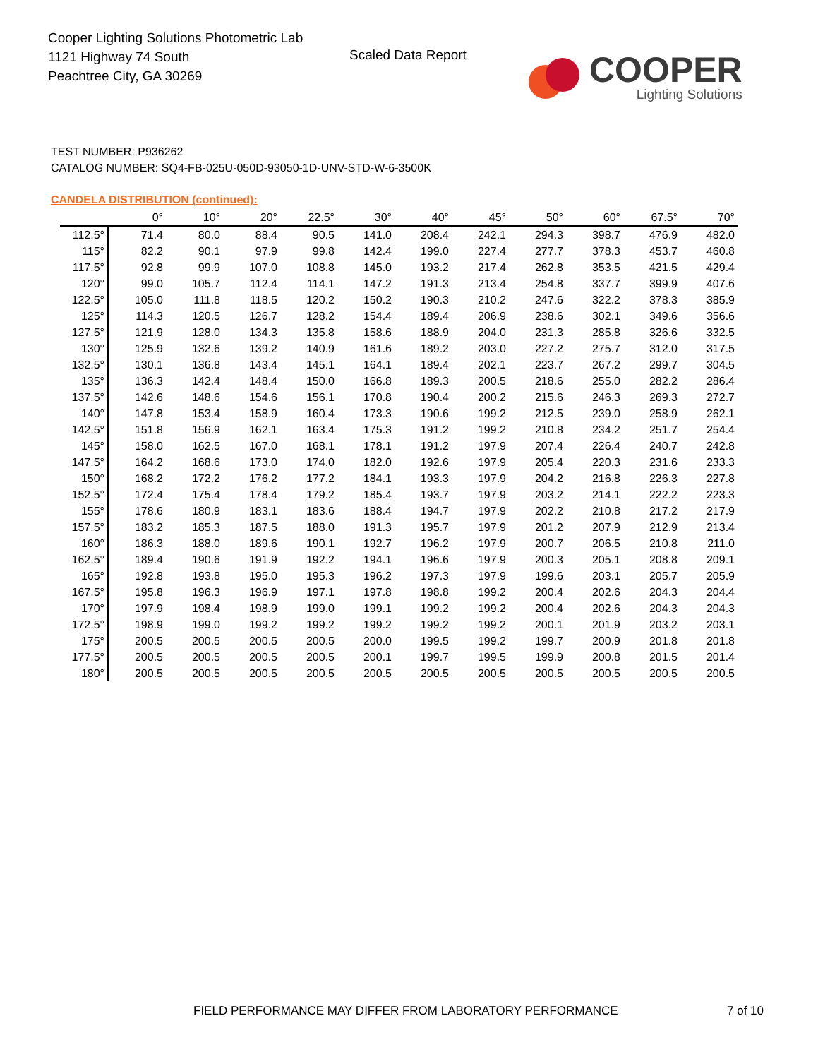Cooper Lighting Solutions Photometric Lab
1121 Highway 74 South
Peachtree City, GA 30269
Scaled Data Report
COOPER
Lighting Solutions
TEST NUMBER: P936262
CATALOG NUMBER: SQ4-FB-025U-050D-93050-1D-UNV-STD-W-6-3500K
CANDELA DISTRIBUTION (continued):
| | 0° | 10° | 20° | 22.5° | 30° | 40° | 45° | 50° | 60° | 67.5° | 70° |
| --- | --- | --- | --- | --- | --- | --- | --- | --- | --- | --- | --- |
| 112.5° | 71.4 | 80.0 | 88.4 | 90.5 | 141.0 | 208.4 | 242.1 | 294.3 | 398.7 | 476.9 | 482.0 |
| 115° | 82.2 | 90.1 | 97.9 | 99.8 | 142.4 | 199.0 | 227.4 | 277.7 | 378.3 | 453.7 | 460.8 |
| 117.5° | 92.8 | 99.9 | 107.0 | 108.8 | 145.0 | 193.2 | 217.4 | 262.8 | 353.5 | 421.5 | 429.4 |
| 120° | 99.0 | 105.7 | 112.4 | 114.1 | 147.2 | 191.3 | 213.4 | 254.8 | 337.7 | 399.9 | 407.6 |
| 122.5° | 105.0 | 111.8 | 118.5 | 120.2 | 150.2 | 190.3 | 210.2 | 247.6 | 322.2 | 378.3 | 385.9 |
| 125° | 114.3 | 120.5 | 126.7 | 128.2 | 154.4 | 189.4 | 206.9 | 238.6 | 302.1 | 349.6 | 356.6 |
| 127.5° | 121.9 | 128.0 | 134.3 | 135.8 | 158.6 | 188.9 | 204.0 | 231.3 | 285.8 | 326.6 | 332.5 |
| 130° | 125.9 | 132.6 | 139.2 | 140.9 | 161.6 | 189.2 | 203.0 | 227.2 | 275.7 | 312.0 | 317.5 |
| 132.5° | 130.1 | 136.8 | 143.4 | 145.1 | 164.1 | 189.4 | 202.1 | 223.7 | 267.2 | 299.7 | 304.5 |
| 135° | 136.3 | 142.4 | 148.4 | 150.0 | 166.8 | 189.3 | 200.5 | 218.6 | 255.0 | 282.2 | 286.4 |
| 137.5° | 142.6 | 148.6 | 154.6 | 156.1 | 170.8 | 190.4 | 200.2 | 215.6 | 246.3 | 269.3 | 272.7 |
| 140° | 147.8 | 153.4 | 158.9 | 160.4 | 173.3 | 190.6 | 199.2 | 212.5 | 239.0 | 258.9 | 262.1 |
| 142.5° | 151.8 | 156.9 | 162.1 | 163.4 | 175.3 | 191.2 | 199.2 | 210.8 | 234.2 | 251.7 | 254.4 |
| 145° | 158.0 | 162.5 | 167.0 | 168.1 | 178.1 | 191.2 | 197.9 | 207.4 | 226.4 | 240.7 | 242.8 |
| 147.5° | 164.2 | 168.6 | 173.0 | 174.0 | 182.0 | 192.6 | 197.9 | 205.4 | 220.3 | 231.6 | 233.3 |
| 150° | 168.2 | 172.2 | 176.2 | 177.2 | 184.1 | 193.3 | 197.9 | 204.2 | 216.8 | 226.3 | 227.8 |
| 152.5° | 172.4 | 175.4 | 178.4 | 179.2 | 185.4 | 193.7 | 197.9 | 203.2 | 214.1 | 222.2 | 223.3 |
| 155° | 178.6 | 180.9 | 183.1 | 183.6 | 188.4 | 194.7 | 197.9 | 202.2 | 210.8 | 217.2 | 217.9 |
| 157.5° | 183.2 | 185.3 | 187.5 | 188.0 | 191.3 | 195.7 | 197.9 | 201.2 | 207.9 | 212.9 | 213.4 |
| 160° | 186.3 | 188.0 | 189.6 | 190.1 | 192.7 | 196.2 | 197.9 | 200.7 | 206.5 | 210.8 | 211.0 |
| 162.5° | 189.4 | 190.6 | 191.9 | 192.2 | 194.1 | 196.6 | 197.9 | 200.3 | 205.1 | 208.8 | 209.1 |
| 165° | 192.8 | 193.8 | 195.0 | 195.3 | 196.2 | 197.3 | 197.9 | 199.6 | 203.1 | 205.7 | 205.9 |
| 167.5° | 195.8 | 196.3 | 196.9 | 197.1 | 197.8 | 198.8 | 199.2 | 200.4 | 202.6 | 204.3 | 204.4 |
| 170° | 197.9 | 198.4 | 198.9 | 199.0 | 199.1 | 199.2 | 199.2 | 200.4 | 202.6 | 204.3 | 204.3 |
| 172.5° | 198.9 | 199.0 | 199.2 | 199.2 | 199.2 | 199.2 | 199.2 | 200.1 | 201.9 | 203.2 | 203.1 |
| 175° | 200.5 | 200.5 | 200.5 | 200.5 | 200.0 | 199.5 | 199.2 | 199.7 | 200.9 | 201.8 | 201.8 |
| 177.5° | 200.5 | 200.5 | 200.5 | 200.5 | 200.1 | 199.7 | 199.5 | 199.9 | 200.8 | 201.5 | 201.4 |
| 180° | 200.5 | 200.5 | 200.5 | 200.5 | 200.5 | 200.5 | 200.5 | 200.5 | 200.5 | 200.5 | 200.5 |
FIELD PERFORMANCE MAY DIFFER FROM LABORATORY PERFORMANCE
7 of 10